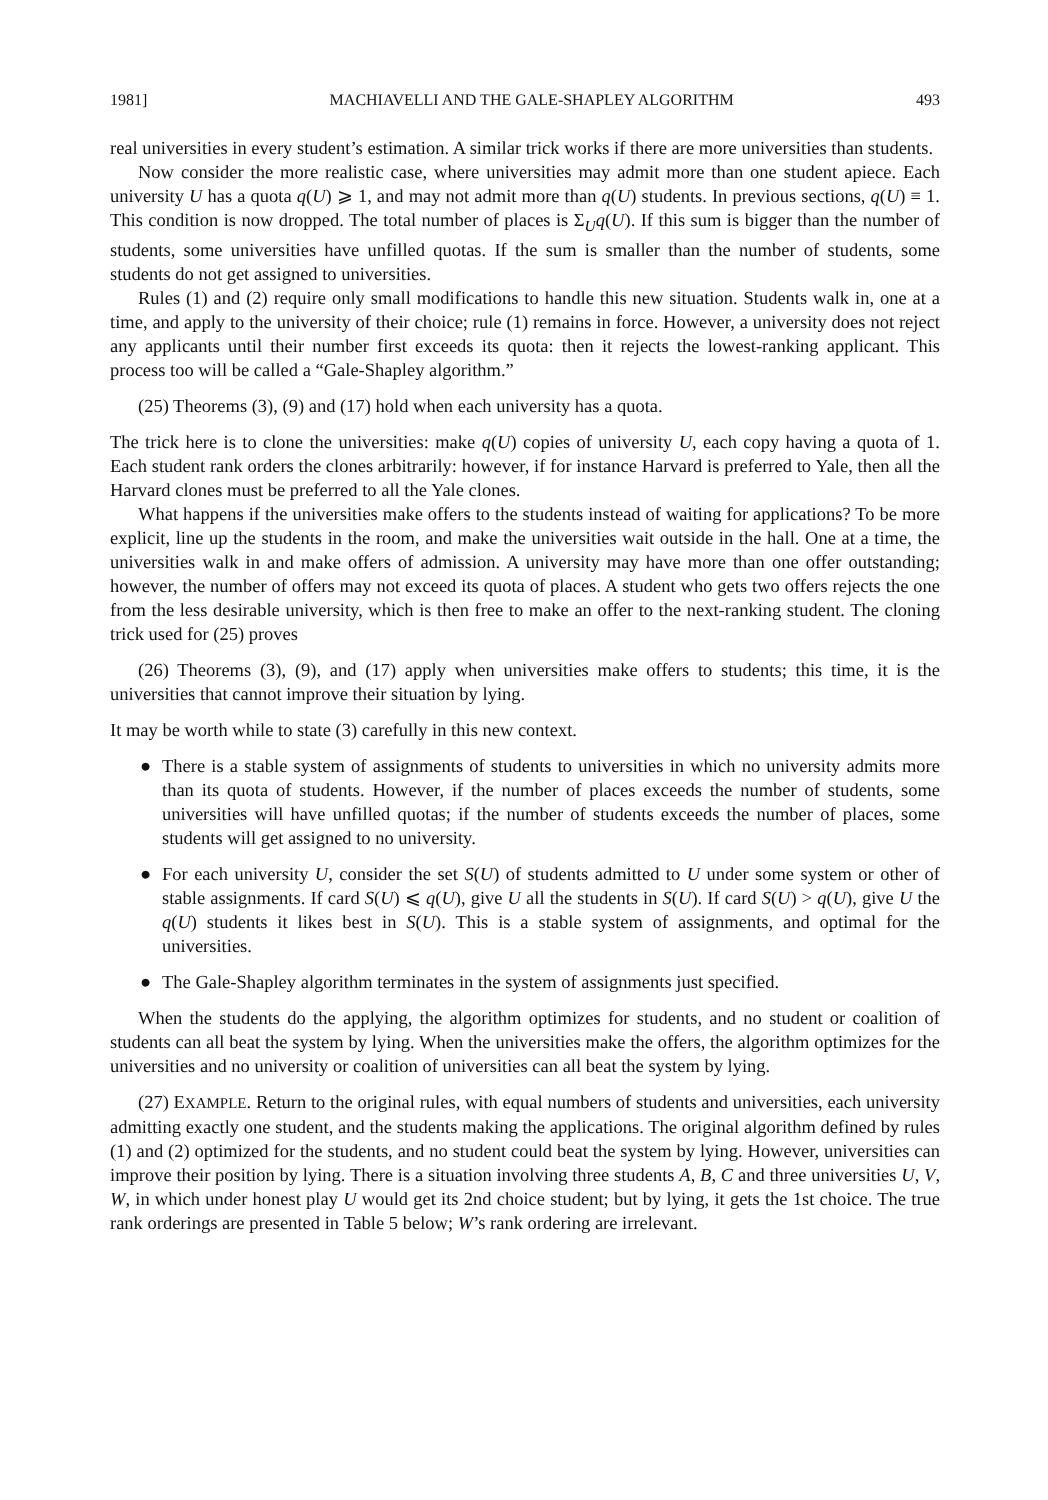1981] MACHIAVELLI AND THE GALE-SHAPLEY ALGORITHM 493
real universities in every student’s estimation. A similar trick works if there are more universities than students.
Now consider the more realistic case, where universities may admit more than one student apiece. Each university U has a quota q(U) ⩾ 1, and may not admit more than q(U) students. In previous sections, q(U) ≡ 1. This condition is now dropped. The total number of places is Σ<sub>U</sub>q(U). If this sum is bigger than the number of students, some universities have unfilled quotas. If the sum is smaller than the number of students, some students do not get assigned to universities.
Rules (1) and (2) require only small modifications to handle this new situation. Students walk in, one at a time, and apply to the university of their choice; rule (1) remains in force. However, a university does not reject any applicants until their number first exceeds its quota: then it rejects the lowest-ranking applicant. This process too will be called a “Gale-Shapley algorithm.”
(25) Theorems (3), (9) and (17) hold when each university has a quota.
The trick here is to clone the universities: make q(U) copies of university U, each copy having a quota of 1. Each student rank orders the clones arbitrarily: however, if for instance Harvard is preferred to Yale, then all the Harvard clones must be preferred to all the Yale clones.
What happens if the universities make offers to the students instead of waiting for applications? To be more explicit, line up the students in the room, and make the universities wait outside in the hall. One at a time, the universities walk in and make offers of admission. A university may have more than one offer outstanding; however, the number of offers may not exceed its quota of places. A student who gets two offers rejects the one from the less desirable university, which is then free to make an offer to the next-ranking student. The cloning trick used for (25) proves
(26) Theorems (3), (9), and (17) apply when universities make offers to students; this time, it is the universities that cannot improve their situation by lying.
It may be worth while to state (3) carefully in this new context.
● There is a stable system of assignments of students to universities in which no university admits more than its quota of students. However, if the number of places exceeds the number of students, some universities will have unfilled quotas; if the number of students exceeds the number of places, some students will get assigned to no university.
● For each university U, consider the set S(U) of students admitted to U under some system or other of stable assignments. If card S(U) ⩽ q(U), give U all the students in S(U). If card S(U) > q(U), give U the q(U) students it likes best in S(U). This is a stable system of assignments, and optimal for the universities.
● The Gale-Shapley algorithm terminates in the system of assignments just specified.
When the students do the applying, the algorithm optimizes for students, and no student or coalition of students can all beat the system by lying. When the universities make the offers, the algorithm optimizes for the universities and no university or coalition of universities can all beat the system by lying.
(27) EXAMPLE. Return to the original rules, with equal numbers of students and universities, each university admitting exactly one student, and the students making the applications. The original algorithm defined by rules (1) and (2) optimized for the students, and no student could beat the system by lying. However, universities can improve their position by lying. There is a situation involving three students A, B, C and three universities U, V, W, in which under honest play U would get its 2nd choice student; but by lying, it gets the 1st choice. The true rank orderings are presented in Table 5 below; W’s rank ordering are irrelevant.